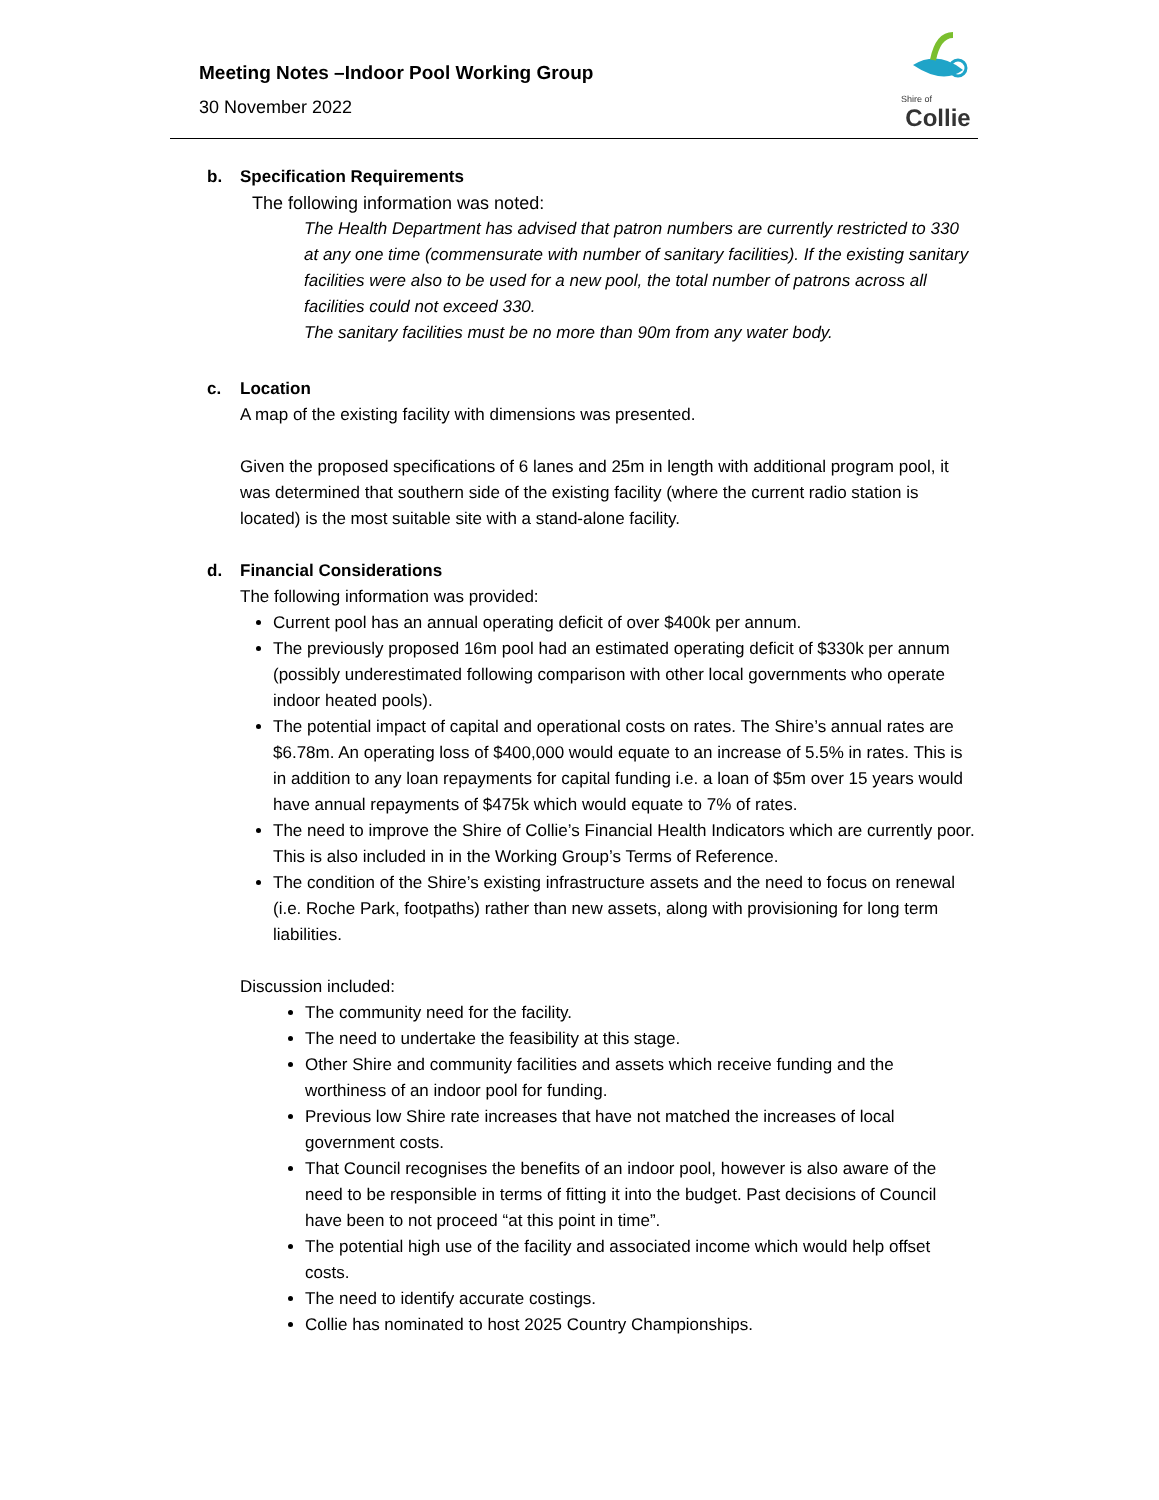Meeting Notes –Indoor Pool Working Group
30 November 2022
Shire of
Collie
b. Specification Requirements
The following information was noted:
The Health Department has advised that patron numbers are currently restricted to 330 at any one time (commensurate with number of sanitary facilities). If the existing sanitary facilities were also to be used for a new pool, the total number of patrons across all facilities could not exceed 330.
The sanitary facilities must be no more than 90m from any water body.
c. Location
A map of the existing facility with dimensions was presented.
Given the proposed specifications of 6 lanes and 25m in length with additional program pool, it was determined that southern side of the existing facility (where the current radio station is located) is the most suitable site with a stand-alone facility.
d. Financial Considerations
The following information was provided:
Current pool has an annual operating deficit of over $400k per annum.
The previously proposed 16m pool had an estimated operating deficit of $330k per annum (possibly underestimated following comparison with other local governments who operate indoor heated pools).
The potential impact of capital and operational costs on rates. The Shire’s annual rates are $6.78m. An operating loss of $400,000 would equate to an increase of 5.5% in rates. This is in addition to any loan repayments for capital funding i.e. a loan of $5m over 15 years would have annual repayments of $475k which would equate to 7% of rates.
The need to improve the Shire of Collie’s Financial Health Indicators which are currently poor. This is also included in in the Working Group’s Terms of Reference.
The condition of the Shire’s existing infrastructure assets and the need to focus on renewal (i.e. Roche Park, footpaths) rather than new assets, along with provisioning for long term liabilities.
Discussion included:
The community need for the facility.
The need to undertake the feasibility at this stage.
Other Shire and community facilities and assets which receive funding and the worthiness of an indoor pool for funding.
Previous low Shire rate increases that have not matched the increases of local government costs.
That Council recognises the benefits of an indoor pool, however is also aware of the need to be responsible in terms of fitting it into the budget. Past decisions of Council have been to not proceed “at this point in time”.
The potential high use of the facility and associated income which would help offset costs.
The need to identify accurate costings.
Collie has nominated to host 2025 Country Championships.